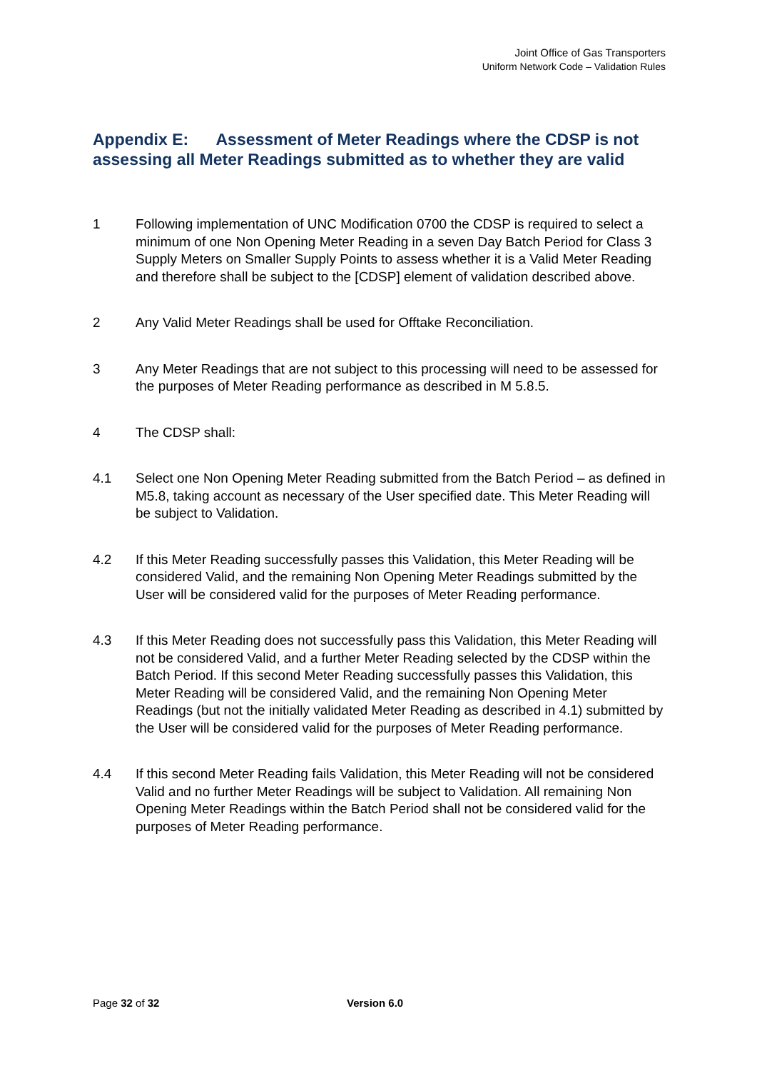Joint Office of Gas Transporters
Uniform Network Code – Validation Rules
Appendix E: Assessment of Meter Readings where the CDSP is not assessing all Meter Readings submitted as to whether they are valid
1 Following implementation of UNC Modification 0700 the CDSP is required to select a minimum of one Non Opening Meter Reading in a seven Day Batch Period for Class 3 Supply Meters on Smaller Supply Points to assess whether it is a Valid Meter Reading and therefore shall be subject to the [CDSP] element of validation described above.
2 Any Valid Meter Readings shall be used for Offtake Reconciliation.
3 Any Meter Readings that are not subject to this processing will need to be assessed for the purposes of Meter Reading performance as described in M 5.8.5.
4 The CDSP shall:
4.1 Select one Non Opening Meter Reading submitted from the Batch Period – as defined in M5.8, taking account as necessary of the User specified date. This Meter Reading will be subject to Validation.
4.2 If this Meter Reading successfully passes this Validation, this Meter Reading will be considered Valid, and the remaining Non Opening Meter Readings submitted by the User will be considered valid for the purposes of Meter Reading performance.
4.3 If this Meter Reading does not successfully pass this Validation, this Meter Reading will not be considered Valid, and a further Meter Reading selected by the CDSP within the Batch Period. If this second Meter Reading successfully passes this Validation, this Meter Reading will be considered Valid, and the remaining Non Opening Meter Readings (but not the initially validated Meter Reading as described in 4.1) submitted by the User will be considered valid for the purposes of Meter Reading performance.
4.4 If this second Meter Reading fails Validation, this Meter Reading will not be considered Valid and no further Meter Readings will be subject to Validation. All remaining Non Opening Meter Readings within the Batch Period shall not be considered valid for the purposes of Meter Reading performance.
Page 32 of 32 Version 6.0